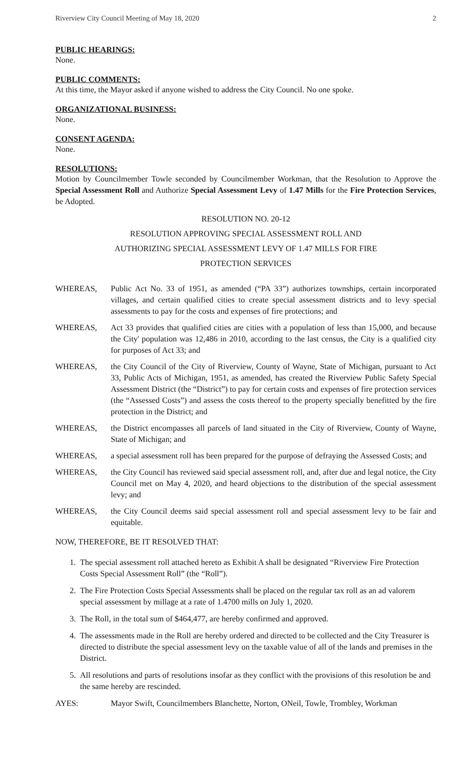Riverview City Council Meeting of May 18, 2020 2
PUBLIC HEARINGS:
None.
PUBLIC COMMENTS:
At this time, the Mayor asked if anyone wished to address the City Council. No one spoke.
ORGANIZATIONAL BUSINESS:
None.
CONSENT AGENDA:
None.
RESOLUTIONS:
Motion by Councilmember Towle seconded by Councilmember Workman, that the Resolution to Approve the Special Assessment Roll and Authorize Special Assessment Levy of 1.47 Mills for the Fire Protection Services, be Adopted.
RESOLUTION NO. 20-12
RESOLUTION APPROVING SPECIAL ASSESSMENT ROLL AND
AUTHORIZING SPECIAL ASSESSMENT LEVY OF 1.47 MILLS FOR FIRE
PROTECTION SERVICES
WHEREAS, Public Act No. 33 of 1951, as amended (“PA 33”) authorizes townships, certain incorporated villages, and certain qualified cities to create special assessment districts and to levy special assessments to pay for the costs and expenses of fire protections; and
WHEREAS, Act 33 provides that qualified cities are cities with a population of less than 15,000, and because the City' population was 12,486 in 2010, according to the last census, the City is a qualified city for purposes of Act 33; and
WHEREAS, the City Council of the City of Riverview, County of Wayne, State of Michigan, pursuant to Act 33, Public Acts of Michigan, 1951, as amended, has created the Riverview Public Safety Special Assessment District (the “District”) to pay for certain costs and expenses of fire protection services (the “Assessed Costs”) and assess the costs thereof to the property specially benefitted by the fire protection in the District; and
WHEREAS, the District encompasses all parcels of land situated in the City of Riverview, County of Wayne, State of Michigan; and
WHEREAS, a special assessment roll has been prepared for the purpose of defraying the Assessed Costs; and
WHEREAS, the City Council has reviewed said special assessment roll, and, after due and legal notice, the City Council met on May 4, 2020, and heard objections to the distribution of the special assessment levy; and
WHEREAS, the City Council deems said special assessment roll and special assessment levy to be fair and equitable.
NOW, THEREFORE, BE IT RESOLVED THAT:
1. The special assessment roll attached hereto as Exhibit A shall be designated “Riverview Fire Protection Costs Special Assessment Roll” (the “Roll”).
2. The Fire Protection Costs Special Assessments shall be placed on the regular tax roll as an ad valorem special assessment by millage at a rate of 1.4700 mills on July 1, 2020.
3. The Roll, in the total sum of $464,477, are hereby confirmed and approved.
4. The assessments made in the Roll are hereby ordered and directed to be collected and the City Treasurer is directed to distribute the special assessment levy on the taxable value of all of the lands and premises in the District.
5. All resolutions and parts of resolutions insofar as they conflict with the provisions of this resolution be and the same hereby are rescinded.
AYES: Mayor Swift, Councilmembers Blanchette, Norton, ONeil, Towle, Trombley, Workman